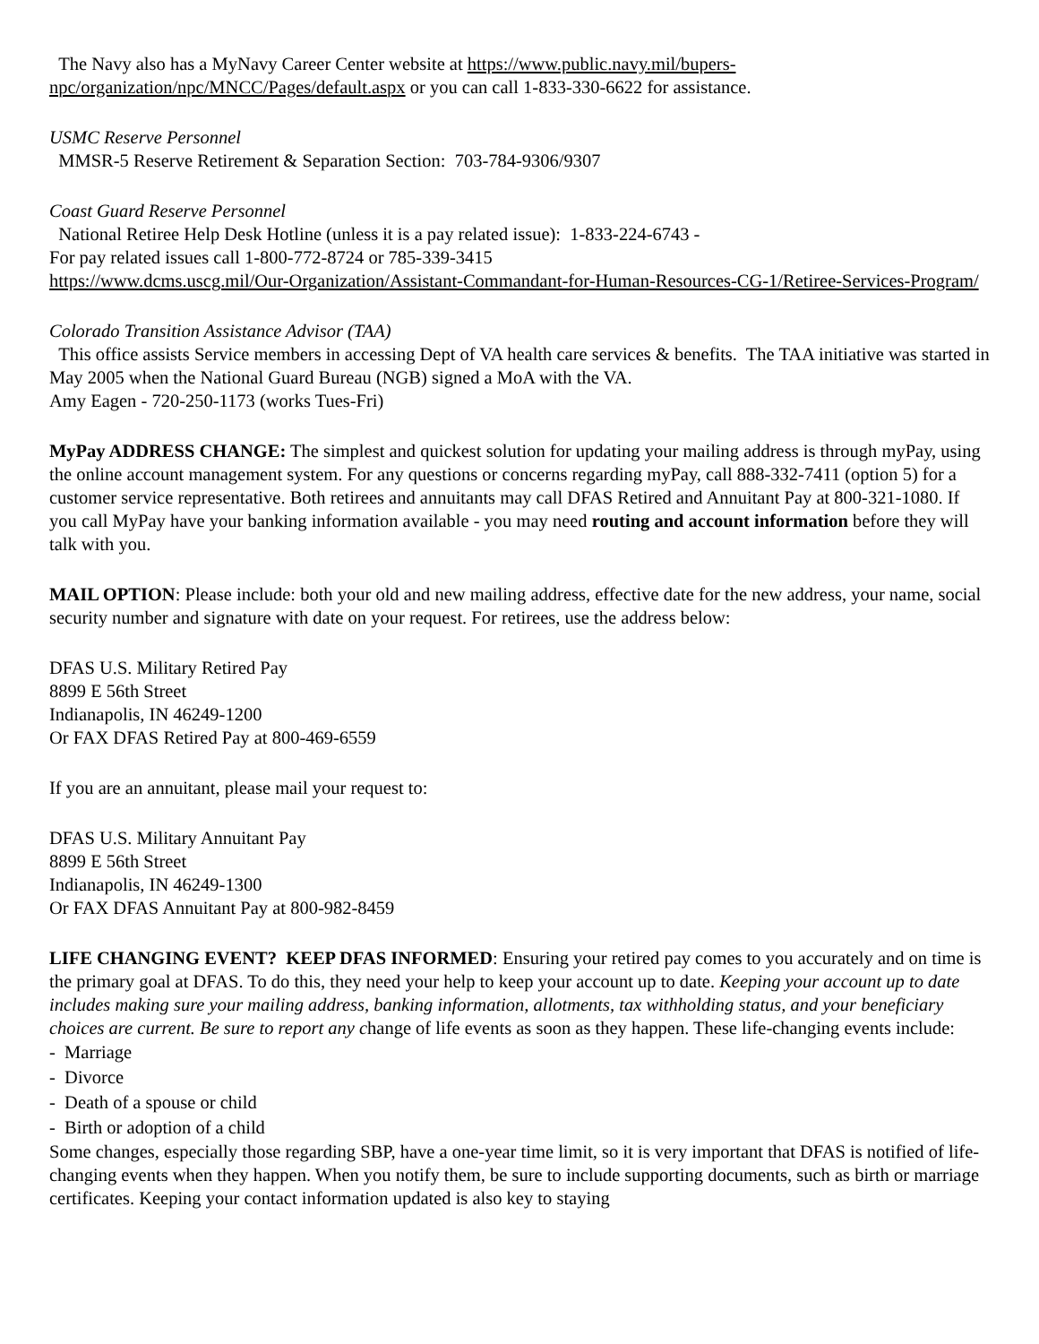The Navy also has a MyNavy Career Center website at https://www.public.navy.mil/bupers-npc/organization/npc/MNCC/Pages/default.aspx or you can call 1-833-330-6622 for assistance.
USMC Reserve Personnel
MMSR-5 Reserve Retirement & Separation Section: 703-784-9306/9307
Coast Guard Reserve Personnel
National Retiree Help Desk Hotline (unless it is a pay related issue): 1-833-224-6743 -
For pay related issues call 1-800-772-8724 or 785-339-3415
https://www.dcms.uscg.mil/Our-Organization/Assistant-Commandant-for-Human-Resources-CG-1/Retiree-Services-Program/
Colorado Transition Assistance Advisor (TAA)
This office assists Service members in accessing Dept of VA health care services & benefits. The TAA initiative was started in May 2005 when the National Guard Bureau (NGB) signed a MoA with the VA.
Amy Eagen - 720-250-1173 (works Tues-Fri)
MyPay ADDRESS CHANGE: The simplest and quickest solution for updating your mailing address is through myPay, using the online account management system. For any questions or concerns regarding myPay, call 888-332-7411 (option 5) for a customer service representative. Both retirees and annuitants may call DFAS Retired and Annuitant Pay at 800-321-1080. If you call MyPay have your banking information available - you may need routing and account information before they will talk with you.
MAIL OPTION: Please include: both your old and new mailing address, effective date for the new address, your name, social security number and signature with date on your request. For retirees, use the address below:
DFAS U.S. Military Retired Pay
8899 E 56th Street
Indianapolis, IN 46249-1200
Or FAX DFAS Retired Pay at 800-469-6559
If you are an annuitant, please mail your request to:
DFAS U.S. Military Annuitant Pay
8899 E 56th Street
Indianapolis, IN 46249-1300
Or FAX DFAS Annuitant Pay at 800-982-8459
LIFE CHANGING EVENT? KEEP DFAS INFORMED: Ensuring your retired pay comes to you accurately and on time is the primary goal at DFAS. To do this, they need your help to keep your account up to date. Keeping your account up to date includes making sure your mailing address, banking information, allotments, tax withholding status, and your beneficiary choices are current. Be sure to report any change of life events as soon as they happen. These life-changing events include:
- Marriage
- Divorce
- Death of a spouse or child
- Birth or adoption of a child
Some changes, especially those regarding SBP, have a one-year time limit, so it is very important that DFAS is notified of life-changing events when they happen. When you notify them, be sure to include supporting documents, such as birth or marriage certificates. Keeping your contact information updated is also key to staying